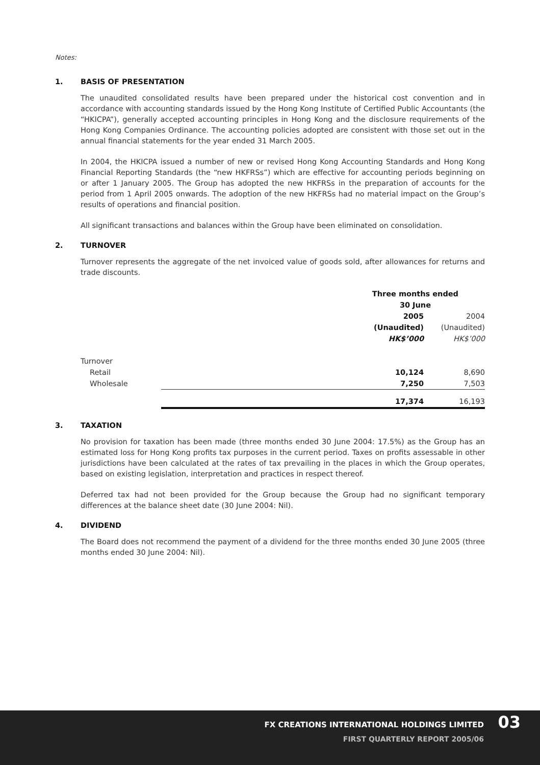Notes:
1. BASIS OF PRESENTATION
The unaudited consolidated results have been prepared under the historical cost convention and in accordance with accounting standards issued by the Hong Kong Institute of Certified Public Accountants (the “HKICPA”), generally accepted accounting principles in Hong Kong and the disclosure requirements of the Hong Kong Companies Ordinance. The accounting policies adopted are consistent with those set out in the annual financial statements for the year ended 31 March 2005.
In 2004, the HKICPA issued a number of new or revised Hong Kong Accounting Standards and Hong Kong Financial Reporting Standards (the “new HKFRSs”) which are effective for accounting periods beginning on or after 1 January 2005. The Group has adopted the new HKFRSs in the preparation of accounts for the period from 1 April 2005 onwards. The adoption of the new HKFRSs had no material impact on the Group’s results of operations and financial position.
All significant transactions and balances within the Group have been eliminated on consolidation.
2. TURNOVER
Turnover represents the aggregate of the net invoiced value of goods sold, after allowances for returns and trade discounts.
| | Three months ended | |
| --- | --- | --- |
| | 30 June | |
| | 2005 | 2004 |
| | (Unaudited) | (Unaudited) |
| | HK$’000 | HK$’000 |
| Turnover | | |
| Retail | 10,124 | 8,690 |
| Wholesale | 7,250 | 7,503 |
| | 17,374 | 16,193 |
3. TAXATION
No provision for taxation has been made (three months ended 30 June 2004: 17.5%) as the Group has an estimated loss for Hong Kong profits tax purposes in the current period. Taxes on profits assessable in other jurisdictions have been calculated at the rates of tax prevailing in the places in which the Group operates, based on existing legislation, interpretation and practices in respect thereof.
Deferred tax had not been provided for the Group because the Group had no significant temporary differences at the balance sheet date (30 June 2004: Nil).
4. DIVIDEND
The Board does not recommend the payment of a dividend for the three months ended 30 June 2005 (three months ended 30 June 2004: Nil).
FX CREATIONS INTERNATIONAL HOLDINGS LIMITED
FIRST QUARTERLY REPORT 2005/06
03